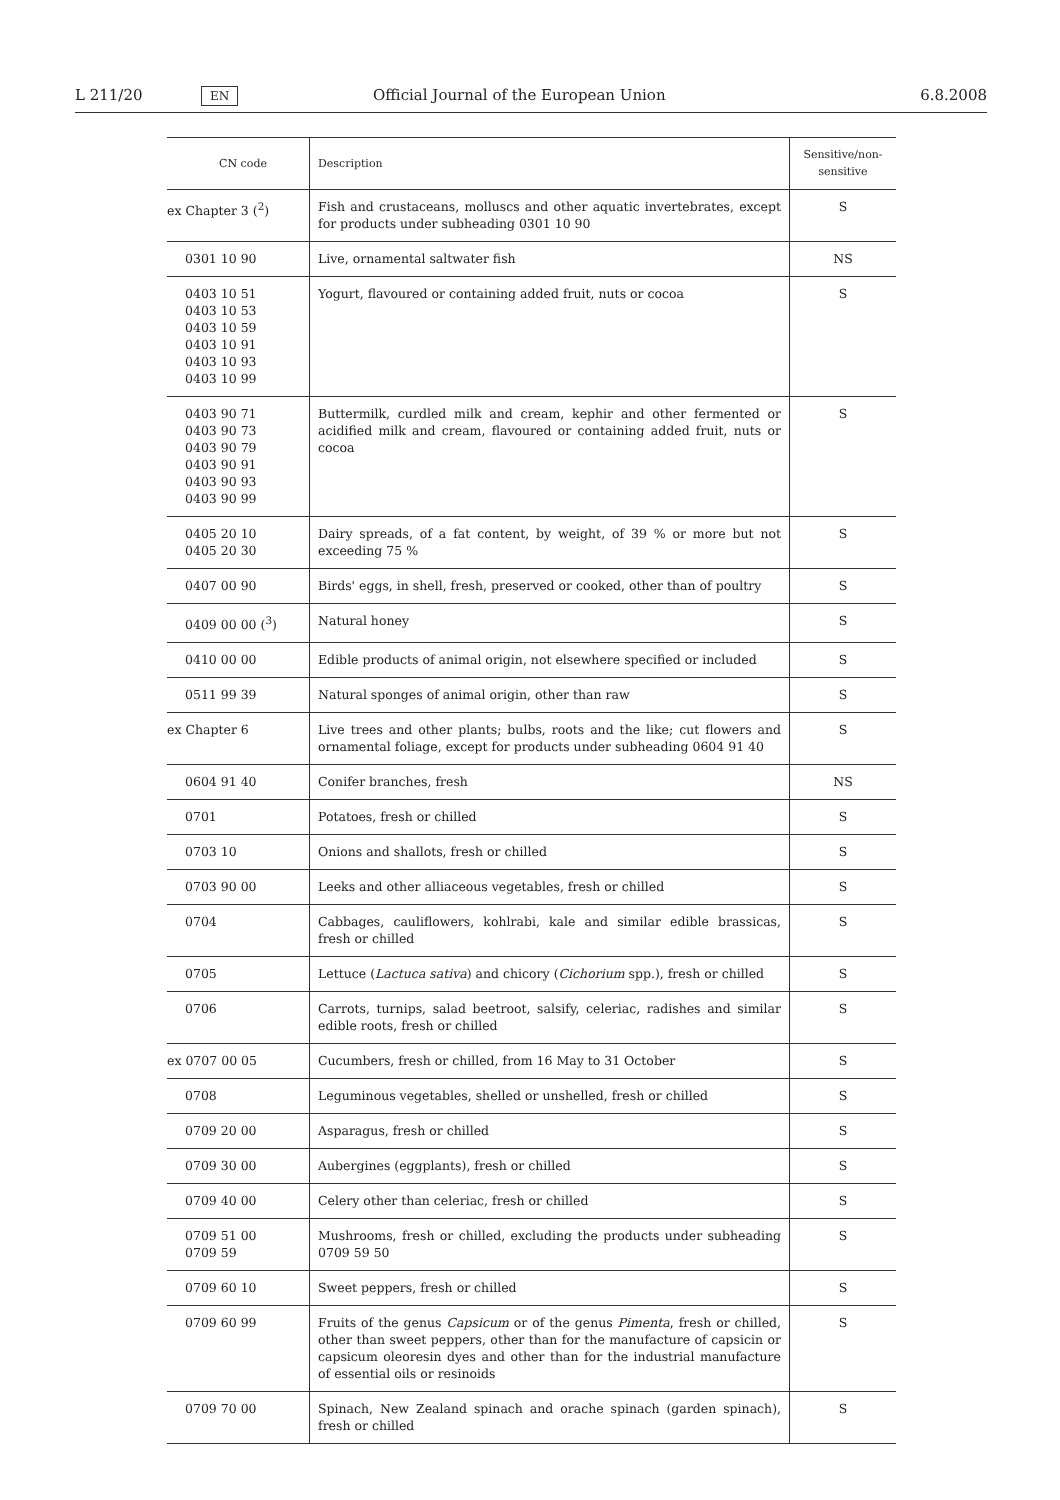L 211/20 EN Official Journal of the European Union 6.8.2008
| CN code | Description | Sensitive/non-sensitive |
| --- | --- | --- |
| ex Chapter 3 (<sup>2</sup>) | Fish and crustaceans, molluscs and other aquatic invertebrates, except for products under subheading 0301 10 90 | S |
| 0301 10 90 | Live, ornamental saltwater fish | NS |
| 0403 10 51 0403 10 53 0403 10 59 0403 10 91 0403 10 93 0403 10 99 | Yogurt, flavoured or containing added fruit, nuts or cocoa | S |
| 0403 90 71 0403 90 73 0403 90 79 0403 90 91 0403 90 93 0403 90 99 | Buttermilk, curdled milk and cream, kephir and other fermented or acidified milk and cream, flavoured or containing added fruit, nuts or cocoa | S |
| 0405 20 10 0405 20 30 | Dairy spreads, of a fat content, by weight, of 39 % or more but not exceeding 75 % | S |
| 0407 00 90 | Birds' eggs, in shell, fresh, preserved or cooked, other than of poultry | S |
| 0409 00 00 (<sup>3</sup>) | Natural honey | S |
| 0410 00 00 | Edible products of animal origin, not elsewhere specified or included | S |
| 0511 99 39 | Natural sponges of animal origin, other than raw | S |
| ex Chapter 6 | Live trees and other plants; bulbs, roots and the like; cut flowers and ornamental foliage, except for products under subheading 0604 91 40 | S |
| 0604 91 40 | Conifer branches, fresh | NS |
| 0701 | Potatoes, fresh or chilled | S |
| 0703 10 | Onions and shallots, fresh or chilled | S |
| 0703 90 00 | Leeks and other alliaceous vegetables, fresh or chilled | S |
| 0704 | Cabbages, cauliflowers, kohlrabi, kale and similar edible brassicas, fresh or chilled | S |
| 0705 | Lettuce ( Lactuca sativa ) and chicory ( Cichorium spp.), fresh or chilled | S |
| 0706 | Carrots, turnips, salad beetroot, salsify, celeriac, radishes and similar edible roots, fresh or chilled | S |
| ex 0707 00 05 | Cucumbers, fresh or chilled, from 16 May to 31 October | S |
| 0708 | Leguminous vegetables, shelled or unshelled, fresh or chilled | S |
| 0709 20 00 | Asparagus, fresh or chilled | S |
| 0709 30 00 | Aubergines (eggplants), fresh or chilled | S |
| 0709 40 00 | Celery other than celeriac, fresh or chilled | S |
| 0709 51 00 0709 59 | Mushrooms, fresh or chilled, excluding the products under subheading 0709 59 50 | S |
| 0709 60 10 | Sweet peppers, fresh or chilled | S |
| 0709 60 99 | Fruits of the genus Capsicum or of the genus Pimenta , fresh or chilled, other than sweet peppers, other than for the manufacture of capsicin or capsicum oleoresin dyes and other than for the industrial manufacture of essential oils or resinoids | S |
| 0709 70 00 | Spinach, New Zealand spinach and orache spinach (garden spinach), fresh or chilled | S |